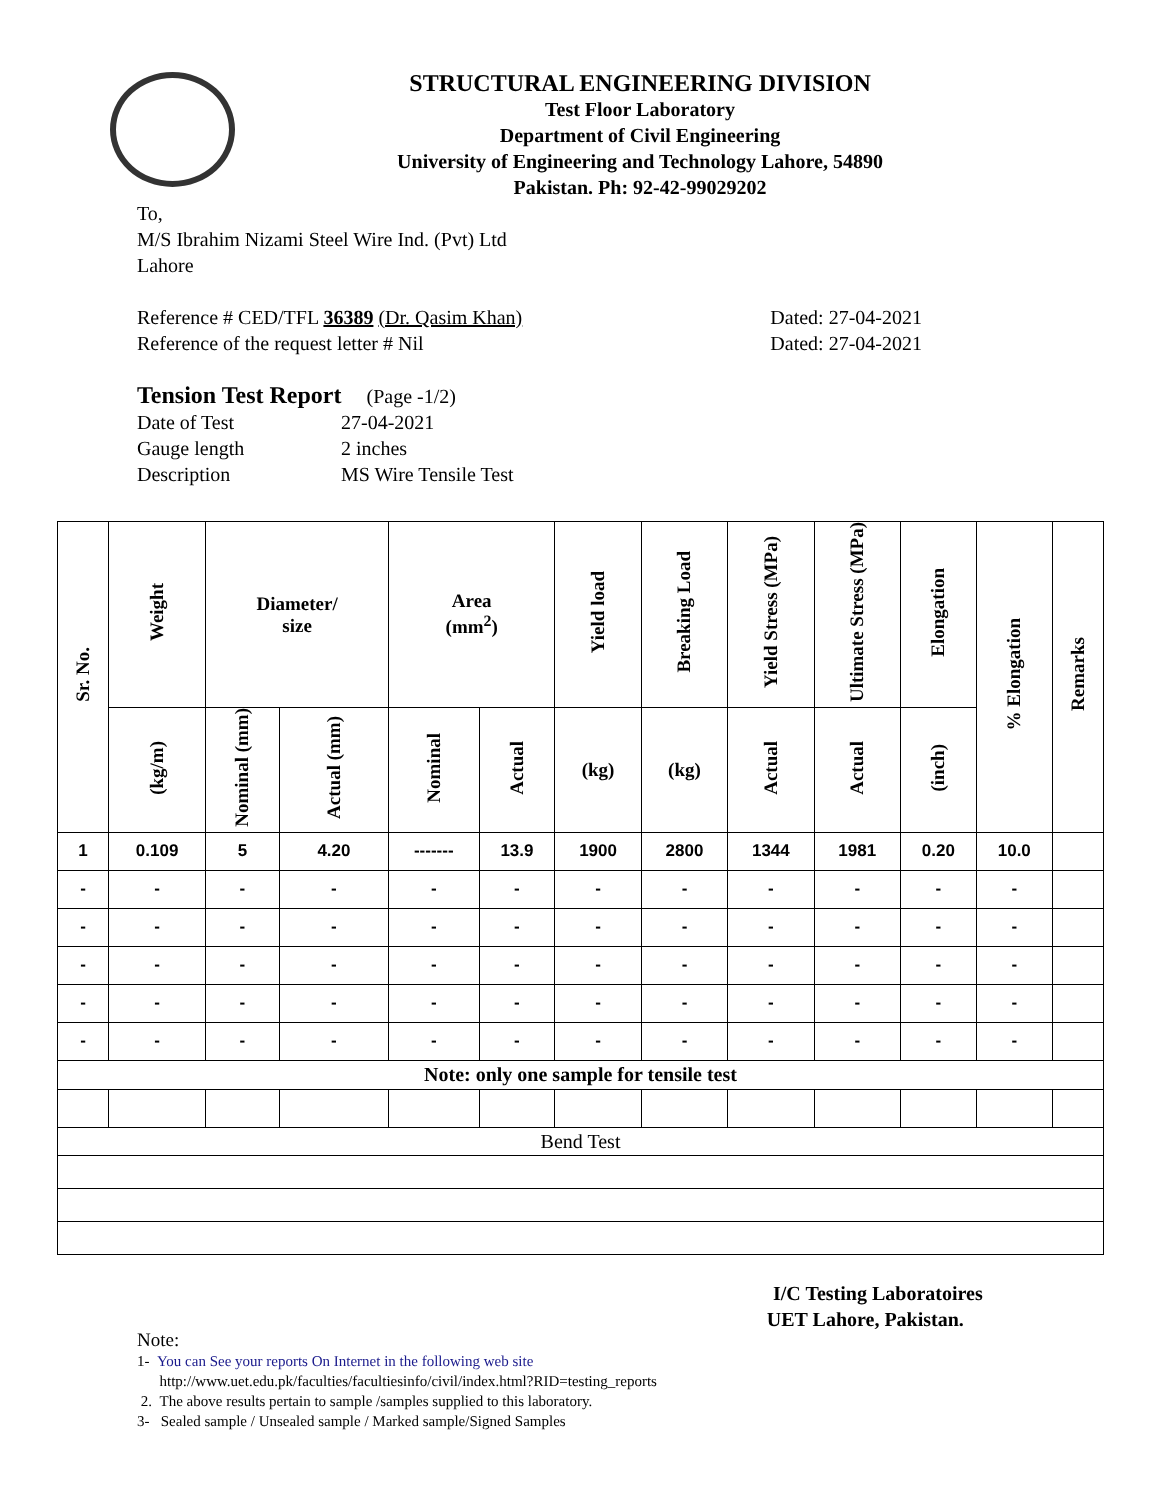STRUCTURAL ENGINEERING DIVISION
Test Floor Laboratory
Department of Civil Engineering
University of Engineering and Technology Lahore, 54890
Pakistan. Ph: 92-42-99029202
To,
M/S Ibrahim Nizami Steel Wire Ind. (Pvt) Ltd
Lahore
Reference # CED/TFL 36389 (Dr. Qasim Khan) Dated: 27-04-2021
Reference of the request letter # Nil Dated: 27-04-2021
Tension Test Report (Page -1/2)
Date of Test 27-04-2021
Gauge length 2 inches
Description MS Wire Tensile Test
| Sr. No. | Weight | Diameter/ size | | Area (mm<sup>2</sup>) | | Yield load | Breaking Load | Yield Stress (MPa) | Ultimate Stress (MPa) | Elongation | % Elongation | Remarks |
| --- | --- | --- | --- | --- | --- | --- | --- | --- | --- | --- | --- | --- |
| | (kg/m) | Nominal (mm) | Actual (mm) | Nominal | Actual | (kg) | (kg) | Actual | Actual | (inch) | | |
| 1 | 0.109 | 5 | 4.20 | ------- | 13.9 | 1900 | 2800 | 1344 | 1981 | 0.20 | 10.0 | |
| - | - | - | - | - | - | - | - | - | - | - | - | |
| - | - | - | - | - | - | - | - | - | - | - | - | |
| - | - | - | - | - | - | - | - | - | - | - | - | |
| - | - | - | - | - | - | - | - | - | - | - | - | |
| - | - | - | - | - | - | - | - | - | - | - | - | |
| Note: only one sample for tensile test | | | | | | | | | | | | |
| Bend Test | | | | | | | | | | | | |
I/C Testing Laboratoires
UET Lahore, Pakistan.
Note:
1- You can See your reports On Internet in the following web site
http://www.uet.edu.pk/faculties/facultiesinfo/civil/index.html?RID=testing_reports
2. The above results pertain to sample /samples supplied to this laboratory.
3- Sealed sample / Unsealed sample / Marked sample/Signed Samples